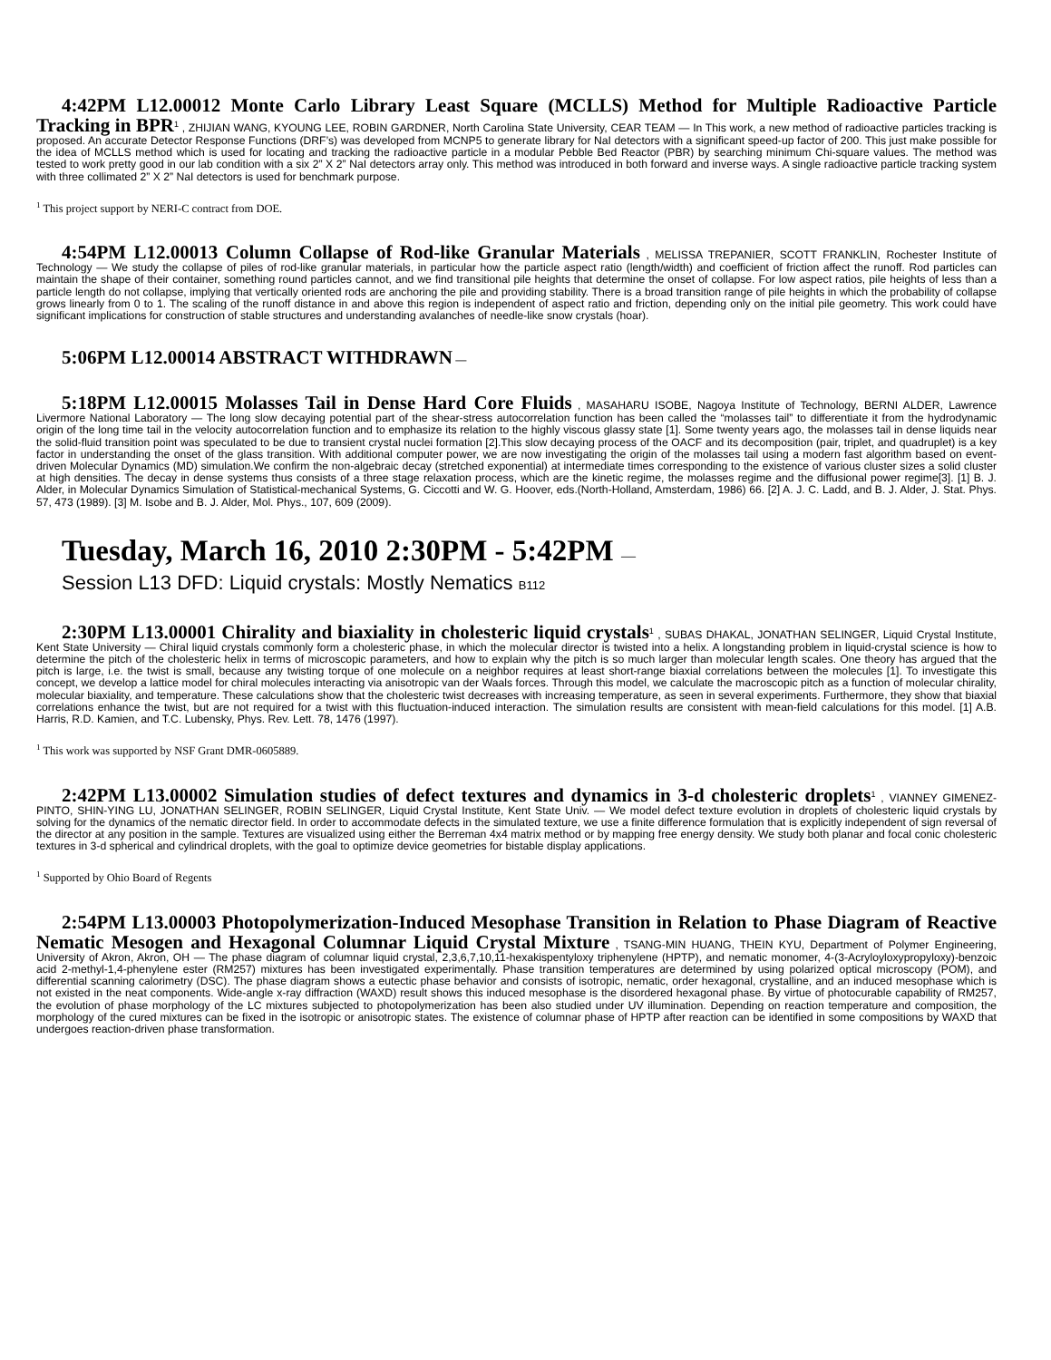4:42PM L12.00012 Monte Carlo Library Least Square (MCLLS) Method for Multiple Radioactive Particle Tracking in BPR<sup>1</sup> , ZHIJIAN WANG, KYOUNG LEE, ROBIN GARDNER, North Carolina State University, CEAR TEAM — In This work, a new method of radioactive particles tracking is proposed. An accurate Detector Response Functions (DRF’s) was developed from MCNP5 to generate library for NaI detectors with a significant speed-up factor of 200. This just make possible for the idea of MCLLS method which is used for locating and tracking the radioactive particle in a modular Pebble Bed Reactor (PBR) by searching minimum Chi-square values. The method was tested to work pretty good in our lab condition with a six 2” X 2” NaI detectors array only. This method was introduced in both forward and inverse ways. A single radioactive particle tracking system with three collimated 2” X 2” NaI detectors is used for benchmark purpose.
<sup>1</sup> This project support by NERI-C contract from DOE.
4:54PM L12.00013 Column Collapse of Rod-like Granular Materials , MELISSA TREPANIER, SCOTT FRANKLIN, Rochester Institute of Technology — We study the collapse of piles of rod-like granular materials, in particular how the particle aspect ratio (length/width) and coefficient of friction affect the runoff. Rod particles can maintain the shape of their container, something round particles cannot, and we find transitional pile heights that determine the onset of collapse. For low aspect ratios, pile heights of less than a particle length do not collapse, implying that vertically oriented rods are anchoring the pile and providing stability. There is a broad transition range of pile heights in which the probability of collapse grows linearly from 0 to 1. The scaling of the runoff distance in and above this region is independent of aspect ratio and friction, depending only on the initial pile geometry. This work could have significant implications for construction of stable structures and understanding avalanches of needle-like snow crystals (hoar).
5:06PM L12.00014 ABSTRACT WITHDRAWN —
5:18PM L12.00015 Molasses Tail in Dense Hard Core Fluids , MASAHARU ISOBE, Nagoya Institute of Technology, BERNI ALDER, Lawrence Livermore National Laboratory — The long slow decaying potential part of the shear-stress autocorrelation function has been called the “molasses tail” to differentiate it from the hydrodynamic origin of the long time tail in the velocity autocorrelation function and to emphasize its relation to the highly viscous glassy state [1]. Some twenty years ago, the molasses tail in dense liquids near the solid-fluid transition point was speculated to be due to transient crystal nuclei formation [2].This slow decaying process of the OACF and its decomposition (pair, triplet, and quadruplet) is a key factor in understanding the onset of the glass transition. With additional computer power, we are now investigating the origin of the molasses tail using a modern fast algorithm based on event-driven Molecular Dynamics (MD) simulation.We confirm the non-algebraic decay (stretched exponential) at intermediate times corresponding to the existence of various cluster sizes a solid cluster at high densities. The decay in dense systems thus consists of a three stage relaxation process, which are the kinetic regime, the molasses regime and the diffusional power regime[3]. [1] B. J. Alder, in Molecular Dynamics Simulation of Statistical-mechanical Systems, G. Ciccotti and W. G. Hoover, eds.(North-Holland, Amsterdam, 1986) 66. [2] A. J. C. Ladd, and B. J. Alder, J. Stat. Phys. 57, 473 (1989). [3] M. Isobe and B. J. Alder, Mol. Phys., 107, 609 (2009).
Tuesday, March 16, 2010 2:30PM - 5:42PM —
Session L13 DFD: Liquid crystals: Mostly Nematics B112
2:30PM L13.00001 Chirality and biaxiality in cholesteric liquid crystals<sup>1</sup> , SUBAS DHAKAL, JONATHAN SELINGER, Liquid Crystal Institute, Kent State University — Chiral liquid crystals commonly form a cholesteric phase, in which the molecular director is twisted into a helix. A longstanding problem in liquid-crystal science is how to determine the pitch of the cholesteric helix in terms of microscopic parameters, and how to explain why the pitch is so much larger than molecular length scales. One theory has argued that the pitch is large, i.e. the twist is small, because any twisting torque of one molecule on a neighbor requires at least short-range biaxial correlations between the molecules [1]. To investigate this concept, we develop a lattice model for chiral molecules interacting via anisotropic van der Waals forces. Through this model, we calculate the macroscopic pitch as a function of molecular chirality, molecular biaxiality, and temperature. These calculations show that the cholesteric twist decreases with increasing temperature, as seen in several experiments. Furthermore, they show that biaxial correlations enhance the twist, but are not required for a twist with this fluctuation-induced interaction. The simulation results are consistent with mean-field calculations for this model. [1] A.B. Harris, R.D. Kamien, and T.C. Lubensky, Phys. Rev. Lett. 78, 1476 (1997).
<sup>1</sup> This work was supported by NSF Grant DMR-0605889.
2:42PM L13.00002 Simulation studies of defect textures and dynamics in 3-d cholesteric droplets<sup>1</sup> , VIANNEY GIMENEZ-PINTO, SHIN-YING LU, JONATHAN SELINGER, ROBIN SELINGER, Liquid Crystal Institute, Kent State Univ. — We model defect texture evolution in droplets of cholesteric liquid crystals by solving for the dynamics of the nematic director field. In order to accommodate defects in the simulated texture, we use a finite difference formulation that is explicitly independent of sign reversal of the director at any position in the sample. Textures are visualized using either the Berreman 4x4 matrix method or by mapping free energy density. We study both planar and focal conic cholesteric textures in 3-d spherical and cylindrical droplets, with the goal to optimize device geometries for bistable display applications.
<sup>1</sup> Supported by Ohio Board of Regents
2:54PM L13.00003 Photopolymerization-Induced Mesophase Transition in Relation to Phase Diagram of Reactive Nematic Mesogen and Hexagonal Columnar Liquid Crystal Mixture , TSANG-MIN HUANG, THEIN KYU, Department of Polymer Engineering, University of Akron, Akron, OH — The phase diagram of columnar liquid crystal, 2,3,6,7,10,11-hexakispentyloxy triphenylene (HPTP), and nematic monomer, 4-(3-Acryloyloxypropyloxy)-benzoic acid 2-methyl-1,4-phenylene ester (RM257) mixtures has been investigated experimentally. Phase transition temperatures are determined by using polarized optical microscopy (POM), and differential scanning calorimetry (DSC). The phase diagram shows a eutectic phase behavior and consists of isotropic, nematic, order hexagonal, crystalline, and an induced mesophase which is not existed in the neat components. Wide-angle x-ray diffraction (WAXD) result shows this induced mesophase is the disordered hexagonal phase. By virtue of photocurable capability of RM257, the evolution of phase morphology of the LC mixtures subjected to photopolymerization has been also studied under UV illumination. Depending on reaction temperature and composition, the morphology of the cured mixtures can be fixed in the isotropic or anisotropic states. The existence of columnar phase of HPTP after reaction can be identified in some compositions by WAXD that undergoes reaction-driven phase transformation.